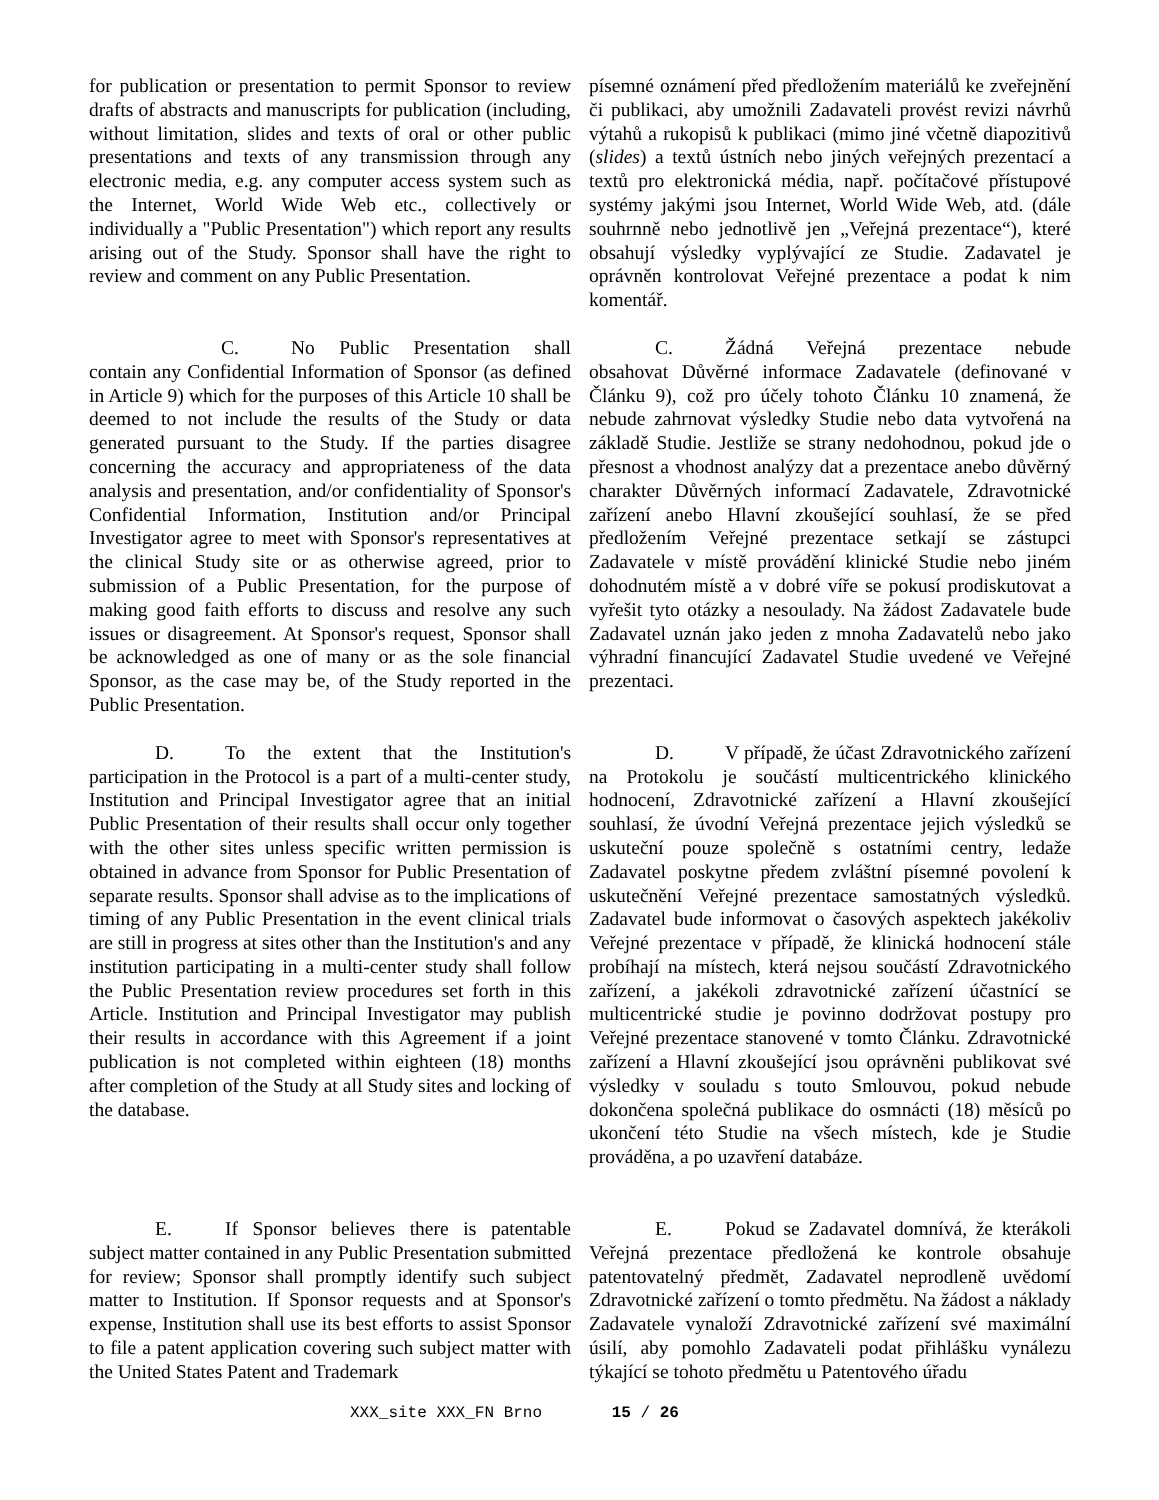for publication or presentation to permit Sponsor to review drafts of abstracts and manuscripts for publication (including, without limitation, slides and texts of oral or other public presentations and texts of any transmission through any electronic media, e.g. any computer access system such as the Internet, World Wide Web etc., collectively or individually a "Public Presentation") which report any results arising out of the Study. Sponsor shall have the right to review and comment on any Public Presentation.
písemné oznámení před předložením materiálů ke zveřejnění či publikaci, aby umožnili Zadavateli provést revizi návrhů výtahů a rukopisů k publikaci (mimo jiné včetně diapozitivů (slides) a textů ústních nebo jiných veřejných prezentací a textů pro elektronická média, např. počítačové přístupové systémy jakými jsou Internet, World Wide Web, atd. (dále souhrnně nebo jednotlivě jen „Veřejná prezentace“), které obsahují výsledky vyplývající ze Studie. Zadavatel je oprávněn kontrolovat Veřejné prezentace a podat k nim komentář.
C. No Public Presentation shall contain any Confidential Information of Sponsor (as defined in Article 9) which for the purposes of this Article 10 shall be deemed to not include the results of the Study or data generated pursuant to the Study. If the parties disagree concerning the accuracy and appropriateness of the data analysis and presentation, and/or confidentiality of Sponsor's Confidential Information, Institution and/or Principal Investigator agree to meet with Sponsor's representatives at the clinical Study site or as otherwise agreed, prior to submission of a Public Presentation, for the purpose of making good faith efforts to discuss and resolve any such issues or disagreement. At Sponsor's request, Sponsor shall be acknowledged as one of many or as the sole financial Sponsor, as the case may be, of the Study reported in the Public Presentation.
C. Žádná Veřejná prezentace nebude obsahovat Důvěrné informace Zadavatele (definované v Článku 9), což pro účely tohoto Článku 10 znamená, že nebude zahrnovat výsledky Studie nebo data vytvořená na základě Studie. Jestliže se strany nedohodnou, pokud jde o přesnost a vhodnost analýzy dat a prezentace anebo důvěrný charakter Důvěrných informací Zadavatele, Zdravotnické zařízení anebo Hlavní zkoušející souhlasí, že se před předložením Veřejné prezentace setkají se zástupci Zadavatele v místě provádění klinické Studie nebo jiném dohodnutém místě a v dobré víře se pokusí prodiskutovat a vyřešit tyto otázky a nesoulady. Na žádost Zadavatele bude Zadavatel uznán jako jeden z mnoha Zadavatelů nebo jako výhradní financující Zadavatel Studie uvedené ve Veřejné prezentaci.
D. To the extent that the Institution's participation in the Protocol is a part of a multi-center study, Institution and Principal Investigator agree that an initial Public Presentation of their results shall occur only together with the other sites unless specific written permission is obtained in advance from Sponsor for Public Presentation of separate results. Sponsor shall advise as to the implications of timing of any Public Presentation in the event clinical trials are still in progress at sites other than the Institution's and any institution participating in a multi-center study shall follow the Public Presentation review procedures set forth in this Article. Institution and Principal Investigator may publish their results in accordance with this Agreement if a joint publication is not completed within eighteen (18) months after completion of the Study at all Study sites and locking of the database.
D. V případě, že účast Zdravotnického zařízení na Protokolu je součástí multicentrického klinického hodnocení, Zdravotnické zařízení a Hlavní zkoušející souhlasí, že úvodní Veřejná prezentace jejich výsledků se uskuteční pouze společně s ostatními centry, ledaže Zadavatel poskytne předem zvláštní písemné povolení k uskutečnění Veřejné prezentace samostatných výsledků. Zadavatel bude informovat o časových aspektech jakékoliv Veřejné prezentace v případě, že klinická hodnocení stále probíhají na místech, která nejsou součástí Zdravotnického zařízení, a jakékoli zdravotnické zařízení účastnící se multicentrické studie je povinno dodržovat postupy pro Veřejné prezentace stanovené v tomto Článku. Zdravotnické zařízení a Hlavní zkoušející jsou oprávněni publikovat své výsledky v souladu s touto Smlouvou, pokud nebude dokončena společná publikace do osmnácti (18) měsíců po ukončení této Studie na všech místech, kde je Studie prováděna, a po uzavření databáze.
E. If Sponsor believes there is patentable subject matter contained in any Public Presentation submitted for review; Sponsor shall promptly identify such subject matter to Institution. If Sponsor requests and at Sponsor's expense, Institution shall use its best efforts to assist Sponsor to file a patent application covering such subject matter with the United States Patent and Trademark
E. Pokud se Zadavatel domnívá, že kterákoli Veřejná prezentace předložená ke kontrole obsahuje patentovatelný předmět, Zadavatel neprodleně uvědomí Zdravotnické zařízení o tomto předmětu. Na žádost a náklady Zadavatele vynaloží Zdravotnické zařízení své maximální úsilí, aby pomohlo Zadavateli podat přihlášku vynálezu týkající se tohoto předmětu u Patentového úřadu
XXX_site XXX_FN Brno 15 / 26